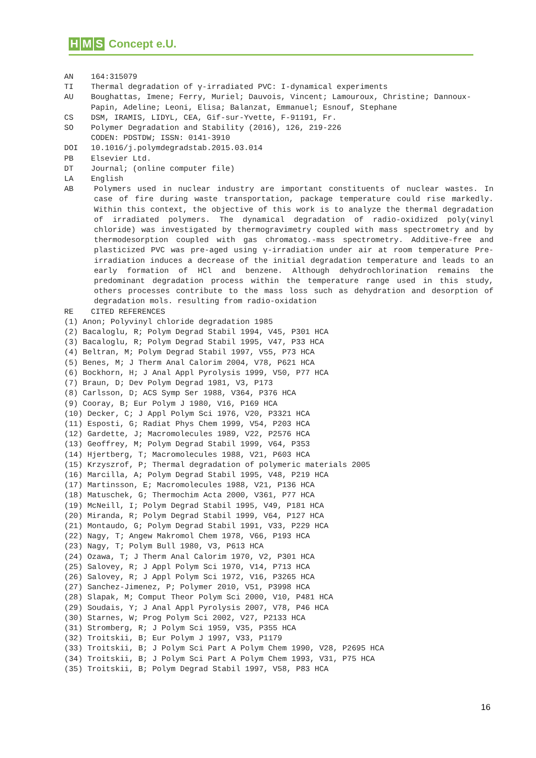H M S Concept e.U.
AN 164:315079
TI Thermal degradation of γ-irradiated PVC: I-dynamical experiments
AU Boughattas, Imene; Ferry, Muriel; Dauvois, Vincent; Lamouroux, Christine; Dannoux-Papin, Adeline; Leoni, Elisa; Balanzat, Emmanuel; Esnouf, Stephane
CS DSM, IRAMIS, LIDYL, CEA, Gif-sur-Yvette, F-91191, Fr.
SO Polymer Degradation and Stability (2016), 126, 219-226
CODEN: PDSTDW; ISSN: 0141-3910
DOI 10.1016/j.polymdegradstab.2015.03.014
PB Elsevier Ltd.
DT Journal; (online computer file)
LA English
AB Polymers used in nuclear industry are important constituents of nuclear wastes. In case of fire during waste transportation, package temperature could rise markedly. Within this context, the objective of this work is to analyze the thermal degradation of irradiated polymers. The dynamical degradation of radio-oxidized poly(vinyl chloride) was investigated by thermogravimetry coupled with mass spectrometry and by thermodesorption coupled with gas chromatog.-mass spectrometry. Additive-free and plasticized PVC was pre-aged using γ-irradiation under air at room temperature Pre-irradiation induces a decrease of the initial degradation temperature and leads to an early formation of HCl and benzene. Although dehydrochlorination remains the predominant degradation process within the temperature range used in this study, others processes contribute to the mass loss such as dehydration and desorption of degradation mols. resulting from radio-oxidation
RE CITED REFERENCES
(1) Anon; Polyvinyl chloride degradation 1985
(2) Bacaloglu, R; Polym Degrad Stabil 1994, V45, P301 HCA
(3) Bacaloglu, R; Polym Degrad Stabil 1995, V47, P33 HCA
(4) Beltran, M; Polym Degrad Stabil 1997, V55, P73 HCA
(5) Benes, M; J Therm Anal Calorim 2004, V78, P621 HCA
(6) Bockhorn, H; J Anal Appl Pyrolysis 1999, V50, P77 HCA
(7) Braun, D; Dev Polym Degrad 1981, V3, P173
(8) Carlsson, D; ACS Symp Ser 1988, V364, P376 HCA
(9) Cooray, B; Eur Polym J 1980, V16, P169 HCA
(10) Decker, C; J Appl Polym Sci 1976, V20, P3321 HCA
(11) Esposti, G; Radiat Phys Chem 1999, V54, P203 HCA
(12) Gardette, J; Macromolecules 1989, V22, P2576 HCA
(13) Geoffrey, M; Polym Degrad Stabil 1999, V64, P353
(14) Hjertberg, T; Macromolecules 1988, V21, P603 HCA
(15) Krzyszrof, P; Thermal degradation of polymeric materials 2005
(16) Marcilla, A; Polym Degrad Stabil 1995, V48, P219 HCA
(17) Martinsson, E; Macromolecules 1988, V21, P136 HCA
(18) Matuschek, G; Thermochim Acta 2000, V361, P77 HCA
(19) McNeill, I; Polym Degrad Stabil 1995, V49, P181 HCA
(20) Miranda, R; Polym Degrad Stabil 1999, V64, P127 HCA
(21) Montaudo, G; Polym Degrad Stabil 1991, V33, P229 HCA
(22) Nagy, T; Angew Makromol Chem 1978, V66, P193 HCA
(23) Nagy, T; Polym Bull 1980, V3, P613 HCA
(24) Ozawa, T; J Therm Anal Calorim 1970, V2, P301 HCA
(25) Salovey, R; J Appl Polym Sci 1970, V14, P713 HCA
(26) Salovey, R; J Appl Polym Sci 1972, V16, P3265 HCA
(27) Sanchez-Jimenez, P; Polymer 2010, V51, P3998 HCA
(28) Slapak, M; Comput Theor Polym Sci 2000, V10, P481 HCA
(29) Soudais, Y; J Anal Appl Pyrolysis 2007, V78, P46 HCA
(30) Starnes, W; Prog Polym Sci 2002, V27, P2133 HCA
(31) Stromberg, R; J Polym Sci 1959, V35, P355 HCA
(32) Troitskii, B; Eur Polym J 1997, V33, P1179
(33) Troitskii, B; J Polym Sci Part A Polym Chem 1990, V28, P2695 HCA
(34) Troitskii, B; J Polym Sci Part A Polym Chem 1993, V31, P75 HCA
(35) Troitskii, B; Polym Degrad Stabil 1997, V58, P83 HCA
16